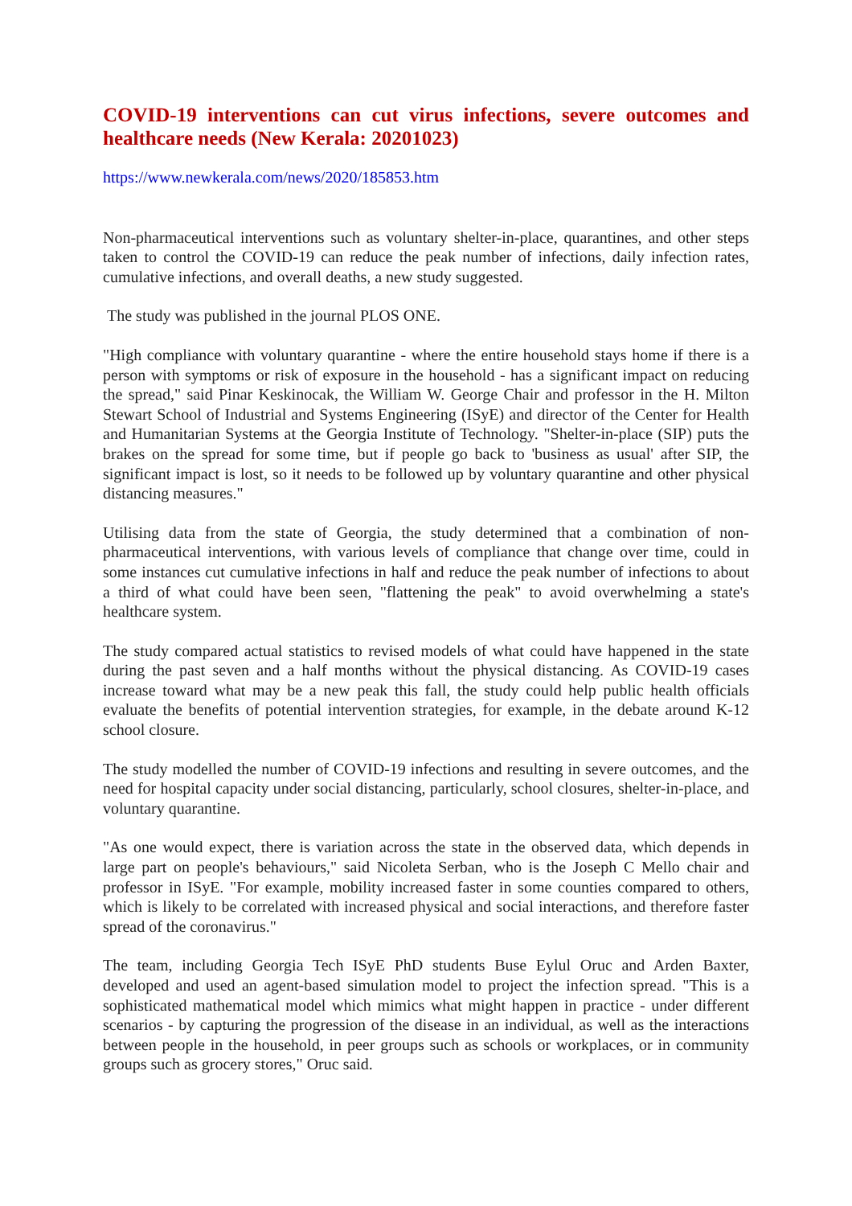COVID-19 interventions can cut virus infections, severe outcomes and healthcare needs (New Kerala: 20201023)
https://www.newkerala.com/news/2020/185853.htm
Non-pharmaceutical interventions such as voluntary shelter-in-place, quarantines, and other steps taken to control the COVID-19 can reduce the peak number of infections, daily infection rates, cumulative infections, and overall deaths, a new study suggested.
The study was published in the journal PLOS ONE.
"High compliance with voluntary quarantine - where the entire household stays home if there is a person with symptoms or risk of exposure in the household - has a significant impact on reducing the spread," said Pinar Keskinocak, the William W. George Chair and professor in the H. Milton Stewart School of Industrial and Systems Engineering (ISyE) and director of the Center for Health and Humanitarian Systems at the Georgia Institute of Technology. "Shelter-in-place (SIP) puts the brakes on the spread for some time, but if people go back to 'business as usual' after SIP, the significant impact is lost, so it needs to be followed up by voluntary quarantine and other physical distancing measures."
Utilising data from the state of Georgia, the study determined that a combination of non-pharmaceutical interventions, with various levels of compliance that change over time, could in some instances cut cumulative infections in half and reduce the peak number of infections to about a third of what could have been seen, "flattening the peak" to avoid overwhelming a state's healthcare system.
The study compared actual statistics to revised models of what could have happened in the state during the past seven and a half months without the physical distancing. As COVID-19 cases increase toward what may be a new peak this fall, the study could help public health officials evaluate the benefits of potential intervention strategies, for example, in the debate around K-12 school closure.
The study modelled the number of COVID-19 infections and resulting in severe outcomes, and the need for hospital capacity under social distancing, particularly, school closures, shelter-in-place, and voluntary quarantine.
"As one would expect, there is variation across the state in the observed data, which depends in large part on people's behaviours," said Nicoleta Serban, who is the Joseph C Mello chair and professor in ISyE. "For example, mobility increased faster in some counties compared to others, which is likely to be correlated with increased physical and social interactions, and therefore faster spread of the coronavirus."
The team, including Georgia Tech ISyE PhD students Buse Eylul Oruc and Arden Baxter, developed and used an agent-based simulation model to project the infection spread. "This is a sophisticated mathematical model which mimics what might happen in practice - under different scenarios - by capturing the progression of the disease in an individual, as well as the interactions between people in the household, in peer groups such as schools or workplaces, or in community groups such as grocery stores," Oruc said.